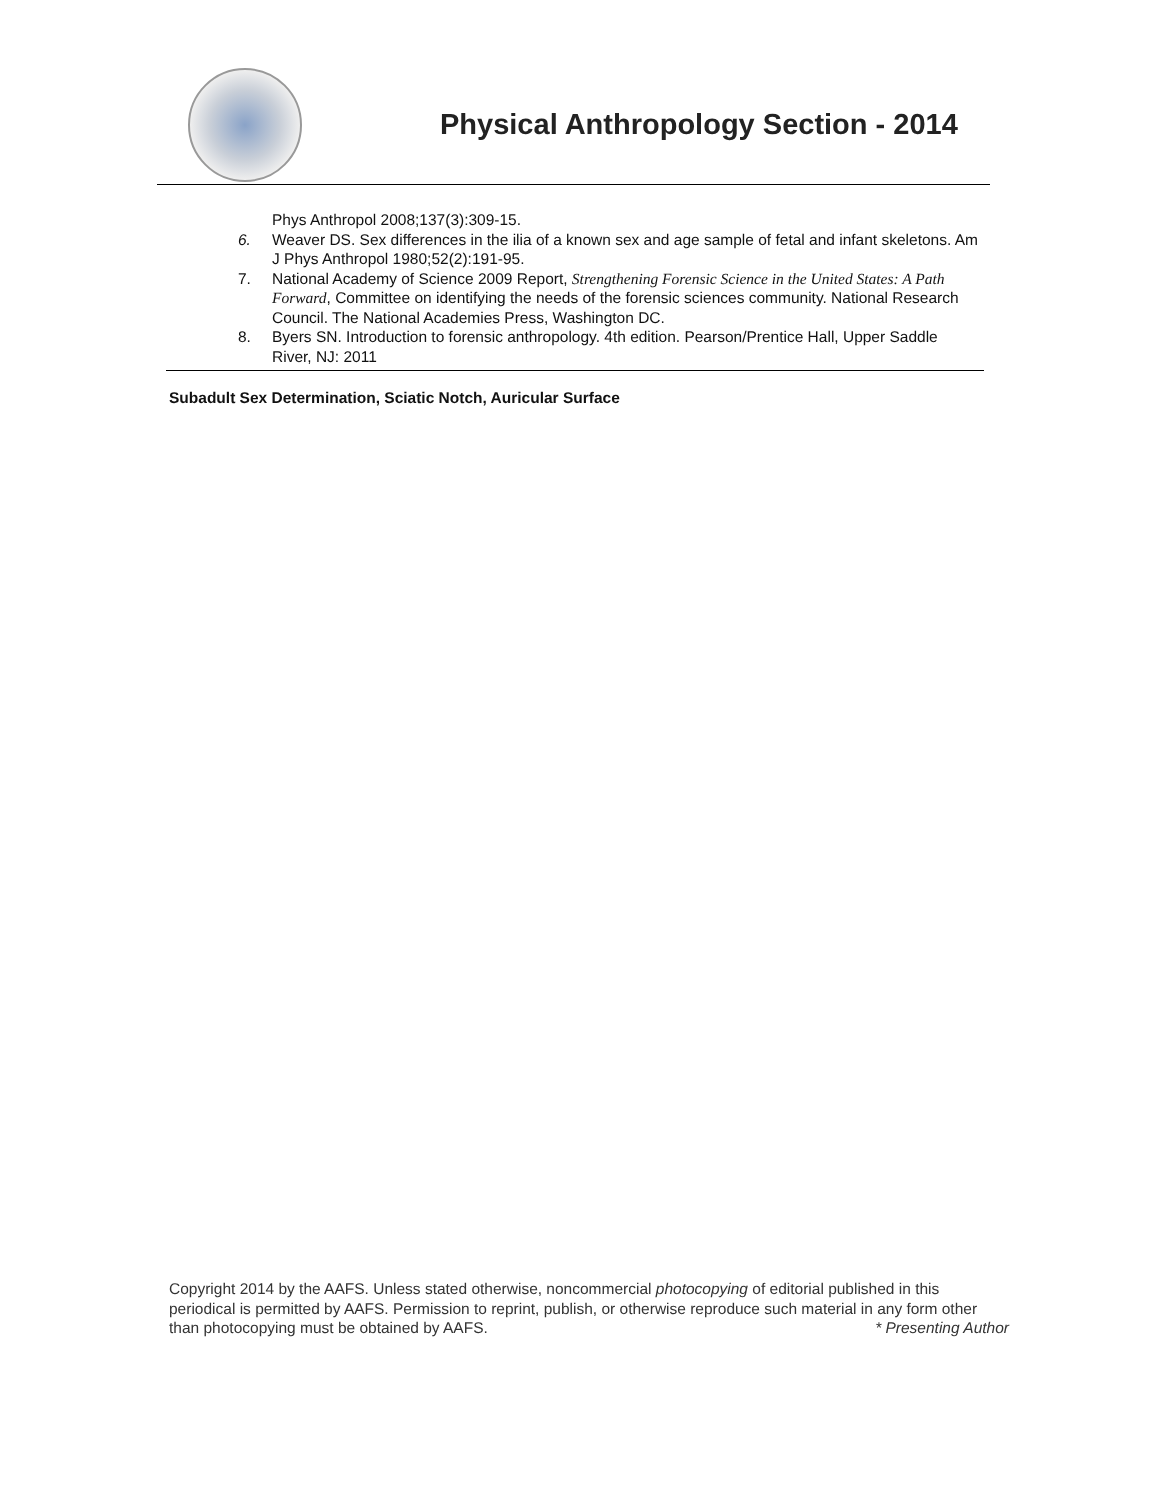Physical Anthropology Section - 2014
Phys Anthropol 2008;137(3):309-15.
6. Weaver DS. Sex differences in the ilia of a known sex and age sample of fetal and infant skeletons. Am J Phys Anthropol 1980;52(2):191-95.
7. National Academy of Science 2009 Report, Strengthening Forensic Science in the United States: A Path Forward, Committee on identifying the needs of the forensic sciences community. National Research Council. The National Academies Press, Washington DC.
8. Byers SN. Introduction to forensic anthropology. 4th edition. Pearson/Prentice Hall, Upper Saddle River, NJ: 2011
Subadult Sex Determination, Sciatic Notch, Auricular Surface
Copyright 2014 by the AAFS. Unless stated otherwise, noncommercial photocopying of editorial published in this periodical is permitted by AAFS. Permission to reprint, publish, or otherwise reproduce such material in any form other than photocopying must be obtained by AAFS. * Presenting Author